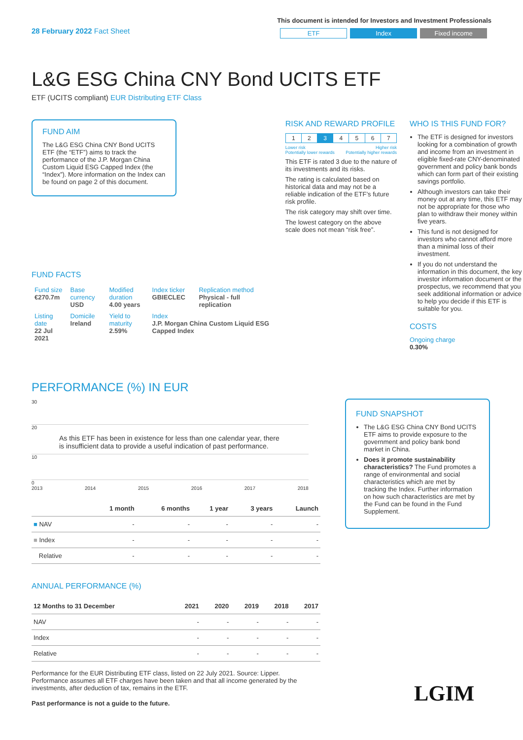28 February 2022 Fact Sheet
This document is intended for Investors and Investment Professionals
ETF Index Fixed income
L&G ESG China CNY Bond UCITS ETF
ETF (UCITS compliant) EUR Distributing ETF Class
FUND AIM
The L&G ESG China CNY Bond UCITS ETF (the “ETF”) aims to track the performance of the J.P. Morgan China Custom Liquid ESG Capped Index (the “Index”). More information on the Index can be found on page 2 of this document.
FUND FACTS
| Fund size €270.7m | Base currency USD | Modified duration 4.00 years | Index ticker GBIECLEC | Replication method Physical - full replication |
| Listing date 22 Jul 2021 | Domicile Ireland | Yield to maturity 2.59% | Index J.P. Morgan China Custom Liquid ESG Capped Index | |
RISK AND REWARD PROFILE
| 1 | 2 | 3 | 4 | 5 | 6 | 7 |
Lower risk
Potentially lower rewards Higher risk
Potentially higher rewards
This ETF is rated 3 due to the nature of its investments and its risks.
The rating is calculated based on historical data and may not be a reliable indication of the ETF’s future risk profile.
The risk category may shift over time.
The lowest category on the above scale does not mean “risk free”.
WHO IS THIS FUND FOR?
The ETF is designed for investors looking for a combination of growth and income from an investment in eligible fixed-rate CNY-denominated government and policy bank bonds which can form part of their existing savings portfolio.
Although investors can take their money out at any time, this ETF may not be appropriate for those who plan to withdraw their money within five years.
This fund is not designed for investors who cannot afford more than a minimal loss of their investment.
If you do not understand the information in this document, the key investor information document or the prospectus, we recommend that you seek additional information or advice to help you decide if this ETF is suitable for you.
COSTS
Ongoing charge
0.30%
PERFORMANCE (%) IN EUR
30
20
As this ETF has been in existence for less than one calendar year, there is insufficient data to provide a useful indication of past performance.
10
0
2013 2014 2015 2016 2017 2018
| | 1 month | 6 months | 1 year | 3 years | Launch |
| --- | --- | --- | --- | --- | --- |
| ■ NAV | - | - | - | - | - |
| ■ Index | - | - | - | - | - |
| Relative | - | - | - | - | - |
ANNUAL PERFORMANCE (%)
| 12 Months to 31 December | 2021 | 2020 | 2019 | 2018 | 2017 |
| --- | --- | --- | --- | --- | --- |
| NAV | - | - | - | - | - |
| Index | - | - | - | - | - |
| Relative | - | - | - | - | - |
Performance for the EUR Distributing ETF class, listed on 22 July 2021. Source: Lipper. Performance assumes all ETF charges have been taken and that all income generated by the investments, after deduction of tax, remains in the ETF.
Past performance is not a guide to the future.
FUND SNAPSHOT
The L&G ESG China CNY Bond UCITS ETF aims to provide exposure to the government and policy bank bond market in China.
Does it promote sustainability characteristics? The Fund promotes a range of environmental and social characteristics which are met by tracking the Index. Further information on how such characteristics are met by the Fund can be found in the Fund Supplement.
LGIM